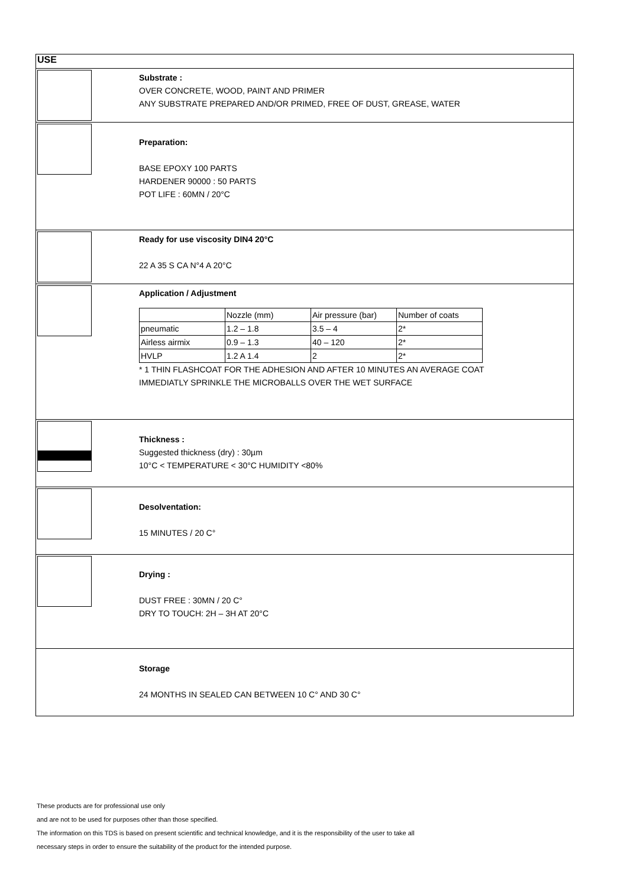USE
Substrate :
OVER CONCRETE, WOOD, PAINT AND PRIMER
ANY SUBSTRATE PREPARED AND/OR PRIMED, FREE OF DUST, GREASE, WATER
Preparation:
BASE EPOXY 100 PARTS
HARDENER 90000 : 50 PARTS
POT LIFE : 60MN / 20°C
Ready for use viscosity DIN4 20°C
22 A 35 S CA N°4 A 20°C
Application / Adjustment
| | Nozzle (mm) | Air pressure (bar) | Number of coats |
| pneumatic | 1.2 – 1.8 | 3.5 – 4 | 2* |
| Airless airmix | 0.9 – 1.3 | 40 – 120 | 2* |
| HVLP | 1.2 A 1.4 | 2 | 2* |
* 1 THIN FLASHCOAT FOR THE ADHESION AND AFTER 10 MINUTES AN AVERAGE COAT
IMMEDIATLY SPRINKLE THE MICROBALLS OVER THE WET SURFACE
Thickness :
Suggested thickness (dry) : 30µm
10°C < TEMPERATURE < 30°C HUMIDITY <80%
Desolventation:
15 MINUTES / 20 C°
Drying :
DUST FREE : 30MN / 20 C°
DRY TO TOUCH: 2H – 3H AT 20°C
Storage
24 MONTHS IN SEALED CAN BETWEEN 10 C° AND 30 C°
These products are for professional use only
and are not to be used for purposes other than those specified.
The information on this TDS is based on present scientific and technical knowledge, and it is the responsibility of the user to take all
necessary steps in order to ensure the suitability of the product for the intended purpose.